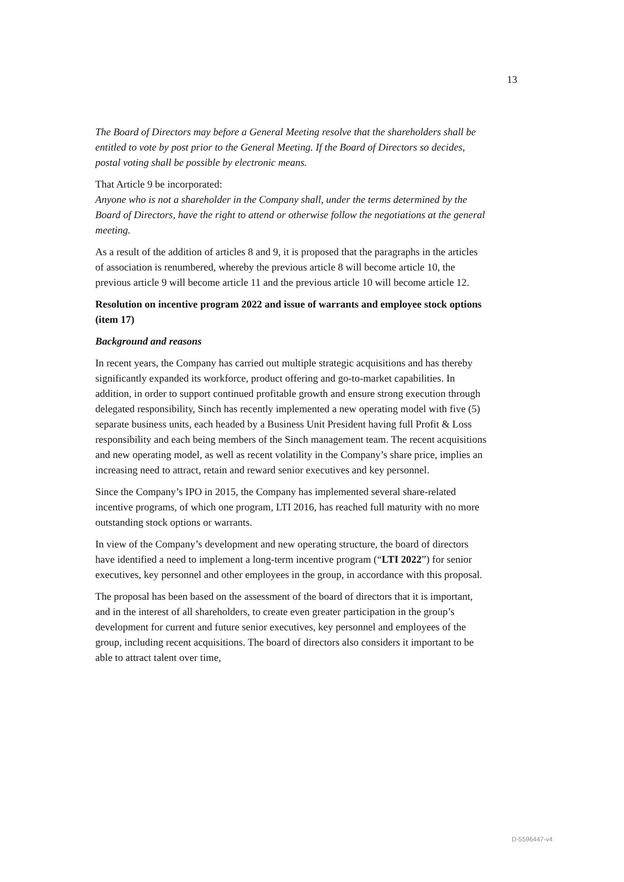13
The Board of Directors may before a General Meeting resolve that the shareholders shall be entitled to vote by post prior to the General Meeting. If the Board of Directors so decides, postal voting shall be possible by electronic means.
That Article 9 be incorporated:
Anyone who is not a shareholder in the Company shall, under the terms determined by the Board of Directors, have the right to attend or otherwise follow the negotiations at the general meeting.
As a result of the addition of articles 8 and 9, it is proposed that the paragraphs in the articles of association is renumbered, whereby the previous article 8 will become article 10, the previous article 9 will become article 11 and the previous article 10 will become article 12.
Resolution on incentive program 2022 and issue of warrants and employee stock options (item 17)
Background and reasons
In recent years, the Company has carried out multiple strategic acquisitions and has thereby significantly expanded its workforce, product offering and go-to-market capabilities. In addition, in order to support continued profitable growth and ensure strong execution through delegated responsibility, Sinch has recently implemented a new operating model with five (5) separate business units, each headed by a Business Unit President having full Profit & Loss responsibility and each being members of the Sinch management team. The recent acquisitions and new operating model, as well as recent volatility in the Company’s share price, implies an increasing need to attract, retain and reward senior executives and key personnel.
Since the Company’s IPO in 2015, the Company has implemented several share-related incentive programs, of which one program, LTI 2016, has reached full maturity with no more outstanding stock options or warrants.
In view of the Company’s development and new operating structure, the board of directors have identified a need to implement a long-term incentive program (“LTI 2022”) for senior executives, key personnel and other employees in the group, in accordance with this proposal.
The proposal has been based on the assessment of the board of directors that it is important, and in the interest of all shareholders, to create even greater participation in the group’s development for current and future senior executives, key personnel and employees of the group, including recent acquisitions. The board of directors also considers it important to be able to attract talent over time,
D-5596447-v4